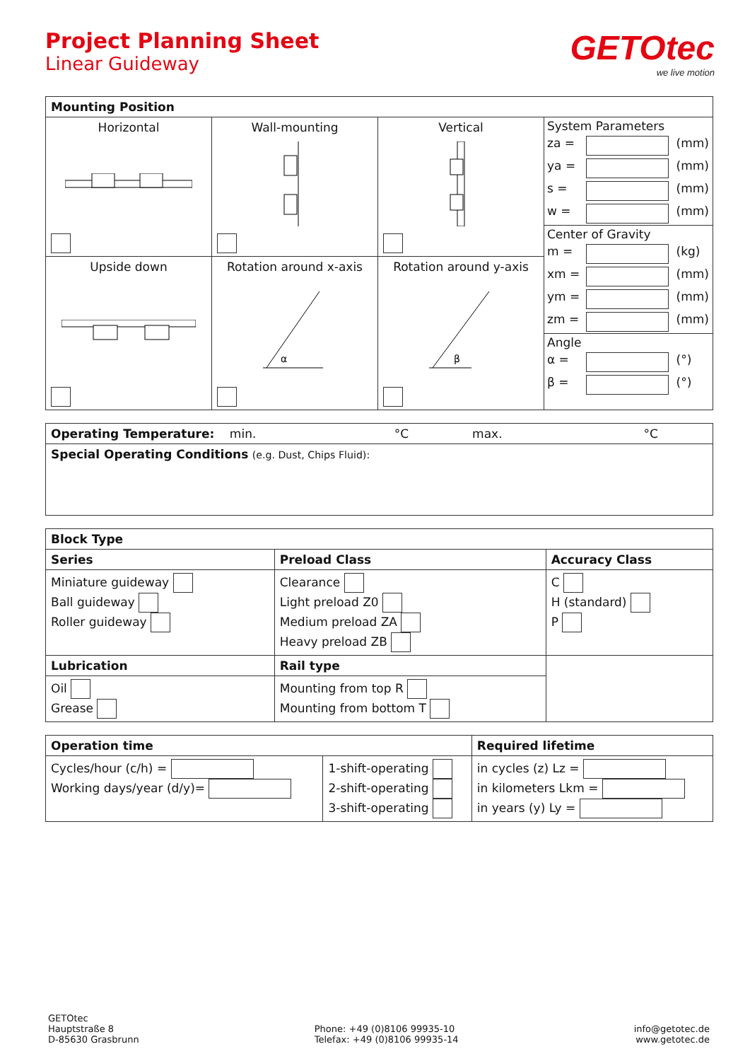Project Planning Sheet
Linear Guideway
GETOtec
we live motion
| Mounting Position | | | |
| --- | --- | --- | --- |
| Horizontal | Wall-mounting | Vertical | / System Parameters / / / / za = / / (mm) / / ya = / / (mm) / / s = / / (mm) / / w = / / (mm) / / Center of Gravity / / / / m = / / (kg) / / xm = / / (mm) / / ym = / / (mm) / / zm = / / (mm) / / Angle / / / / α = / / (°) / / β = / / (°) / |
| Upside down | Rotation around x-axis α | Rotation around y-axis β | |
| Operating Temperature: min. °C max. °C |
| Special Operating Conditions (e.g. Dust, Chips Fluid): |
| Block Type | | |
| --- | --- | --- |
| Series | Preload Class | Accuracy Class |
| Miniature guideway Ball guideway Roller guideway | Clearance Light preload Z0 Medium preload ZA Heavy preload ZB | C H (standard) P |
| Lubrication | Rail type | |
| Oil Grease | Mounting from top R Mounting from bottom T | |
| Operation time | | Required lifetime |
| --- | --- | --- |
| Cycles/hour (c/h) = Working days/year (d/y)= | 1-shift-operating 2-shift-operating 3-shift-operating | in cycles (z) Lz = in kilometers Lkm = in years (y) Ly = |
GETOtec
Hauptstraße 8
D-85630 Grasbrunn
Phone: +49 (0)8106 99935-10
Telefax: +49 (0)8106 99935-14
info@getotec.de
www.getotec.de